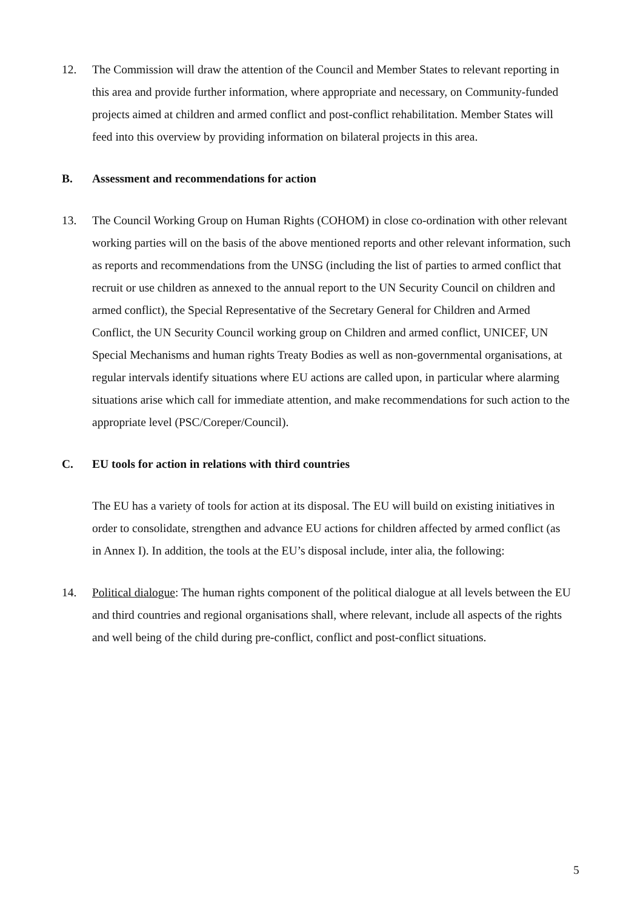12. The Commission will draw the attention of the Council and Member States to relevant reporting in this area and provide further information, where appropriate and necessary, on Community-funded projects aimed at children and armed conflict and post-conflict rehabilitation. Member States will feed into this overview by providing information on bilateral projects in this area.
B. Assessment and recommendations for action
13. The Council Working Group on Human Rights (COHOM) in close co-ordination with other relevant working parties will on the basis of the above mentioned reports and other relevant information, such as reports and recommendations from the UNSG (including the list of parties to armed conflict that recruit or use children as annexed to the annual report to the UN Security Council on children and armed conflict), the Special Representative of the Secretary General for Children and Armed Conflict, the UN Security Council working group on Children and armed conflict, UNICEF, UN Special Mechanisms and human rights Treaty Bodies as well as non-governmental organisations, at regular intervals identify situations where EU actions are called upon, in particular where alarming situations arise which call for immediate attention, and make recommendations for such action to the appropriate level (PSC/Coreper/Council).
C. EU tools for action in relations with third countries
The EU has a variety of tools for action at its disposal. The EU will build on existing initiatives in order to consolidate, strengthen and advance EU actions for children affected by armed conflict (as in Annex I). In addition, the tools at the EU’s disposal include, inter alia, the following:
14. Political dialogue: The human rights component of the political dialogue at all levels between the EU and third countries and regional organisations shall, where relevant, include all aspects of the rights and well being of the child during pre-conflict, conflict and post-conflict situations.
5